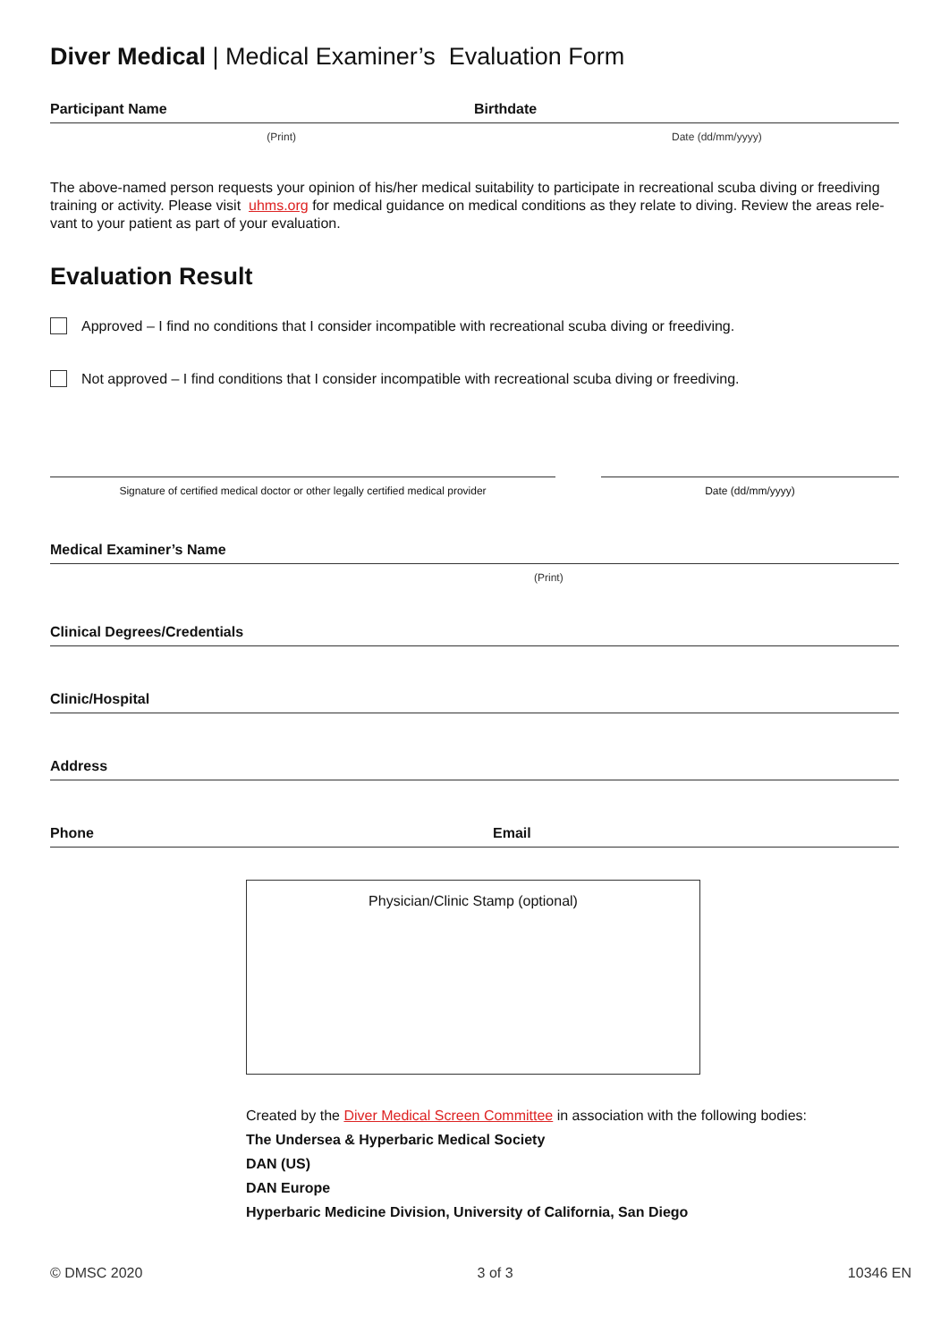Diver Medical | Medical Examiner’s Evaluation Form
Participant Name Birthdate
(Print) Date (dd/mm/yyyy)
The above-named person requests your opinion of his/her medical suitability to participate in recreational scuba diving or freediving training or activity. Please visit uhms.org for medical guidance on medical conditions as they relate to diving. Review the areas rele-vant to your patient as part of your evaluation.
Evaluation Result
Approved – I find no conditions that I consider incompatible with recreational scuba diving or freediving.
Not approved – I find conditions that I consider incompatible with recreational scuba diving or freediving.
Signature of certified medical doctor or other legally certified medical provider
Date (dd/mm/yyyy)
Medical Examiner’s Name
(Print)
Clinical Degrees/Credentials
Clinic/Hospital
Address
Phone Email
Physician/Clinic Stamp (optional)
Created by the Diver Medical Screen Committee in association with the following bodies:
The Undersea & Hyperbaric Medical Society
DAN (US)
DAN Europe
Hyperbaric Medicine Division, University of California, San Diego
© DMSC 2020 3 of 3 10346 EN